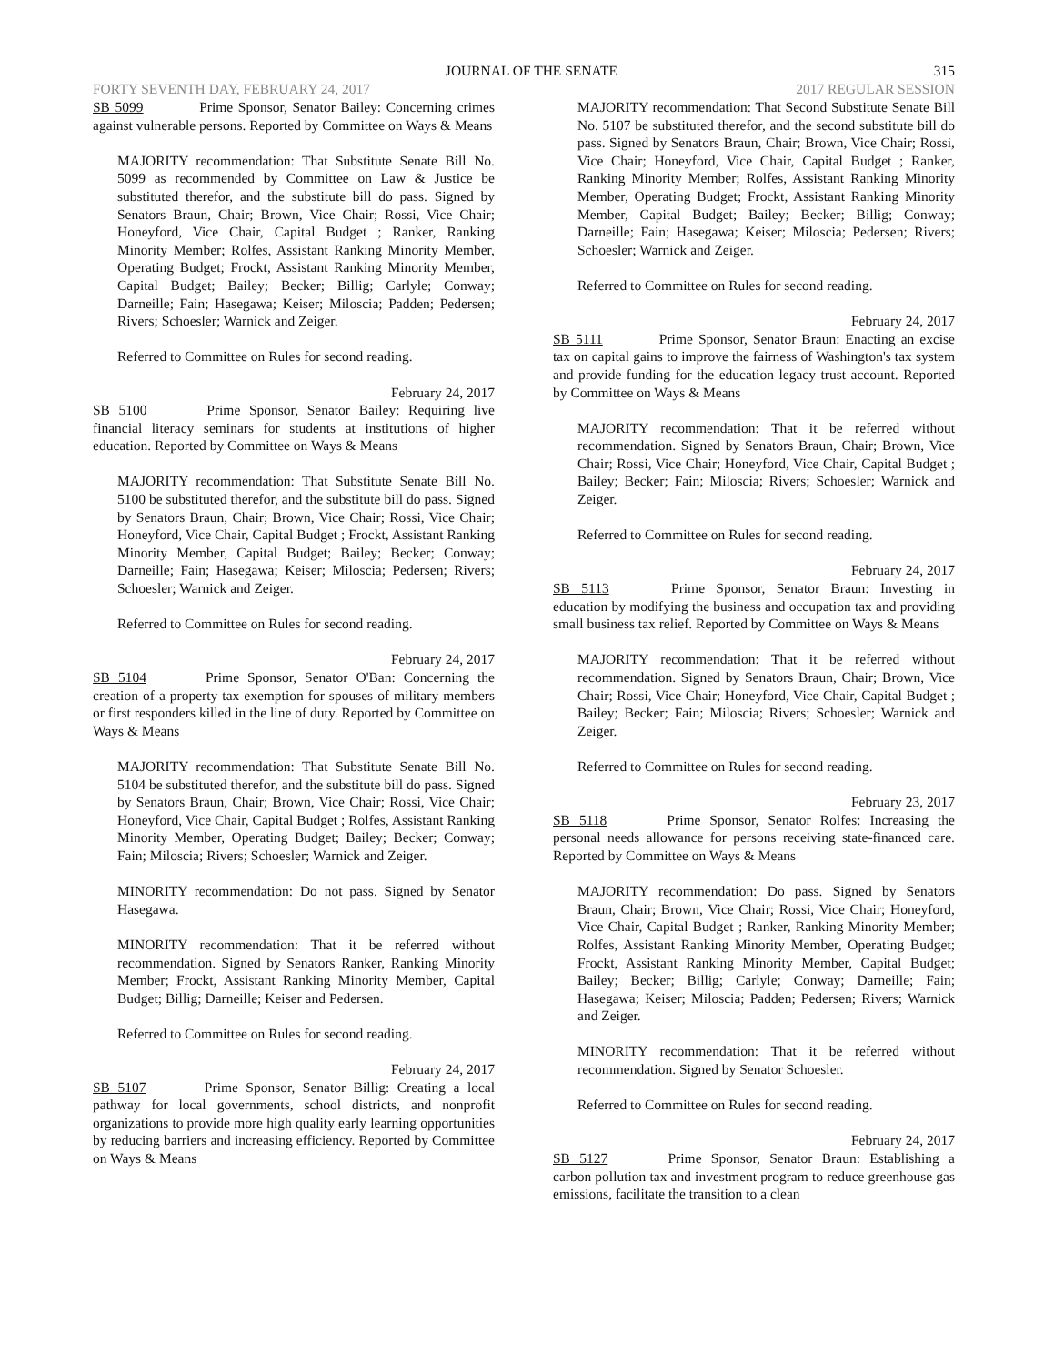JOURNAL OF THE SENATE 315
FORTY SEVENTH DAY, FEBRUARY 24, 2017 2017 REGULAR SESSION
SB 5099 Prime Sponsor, Senator Bailey: Concerning crimes against vulnerable persons. Reported by Committee on Ways & Means
MAJORITY recommendation: That Substitute Senate Bill No. 5099 as recommended by Committee on Law & Justice be substituted therefor, and the substitute bill do pass. Signed by Senators Braun, Chair; Brown, Vice Chair; Rossi, Vice Chair; Honeyford, Vice Chair, Capital Budget ; Ranker, Ranking Minority Member; Rolfes, Assistant Ranking Minority Member, Operating Budget; Frockt, Assistant Ranking Minority Member, Capital Budget; Bailey; Becker; Billig; Carlyle; Conway; Darneille; Fain; Hasegawa; Keiser; Miloscia; Padden; Pedersen; Rivers; Schoesler; Warnick and Zeiger.
Referred to Committee on Rules for second reading.
February 24, 2017
SB 5100 Prime Sponsor, Senator Bailey: Requiring live financial literacy seminars for students at institutions of higher education. Reported by Committee on Ways & Means
MAJORITY recommendation: That Substitute Senate Bill No. 5100 be substituted therefor, and the substitute bill do pass. Signed by Senators Braun, Chair; Brown, Vice Chair; Rossi, Vice Chair; Honeyford, Vice Chair, Capital Budget ; Frockt, Assistant Ranking Minority Member, Capital Budget; Bailey; Becker; Conway; Darneille; Fain; Hasegawa; Keiser; Miloscia; Pedersen; Rivers; Schoesler; Warnick and Zeiger.
Referred to Committee on Rules for second reading.
February 24, 2017
SB 5104 Prime Sponsor, Senator O'Ban: Concerning the creation of a property tax exemption for spouses of military members or first responders killed in the line of duty. Reported by Committee on Ways & Means
MAJORITY recommendation: That Substitute Senate Bill No. 5104 be substituted therefor, and the substitute bill do pass. Signed by Senators Braun, Chair; Brown, Vice Chair; Rossi, Vice Chair; Honeyford, Vice Chair, Capital Budget ; Rolfes, Assistant Ranking Minority Member, Operating Budget; Bailey; Becker; Conway; Fain; Miloscia; Rivers; Schoesler; Warnick and Zeiger.
MINORITY recommendation: Do not pass. Signed by Senator Hasegawa.
MINORITY recommendation: That it be referred without recommendation. Signed by Senators Ranker, Ranking Minority Member; Frockt, Assistant Ranking Minority Member, Capital Budget; Billig; Darneille; Keiser and Pedersen.
Referred to Committee on Rules for second reading.
February 24, 2017
SB 5107 Prime Sponsor, Senator Billig: Creating a local pathway for local governments, school districts, and nonprofit organizations to provide more high quality early learning opportunities by reducing barriers and increasing efficiency. Reported by Committee on Ways & Means
MAJORITY recommendation: That Second Substitute Senate Bill No. 5107 be substituted therefor, and the second substitute bill do pass. Signed by Senators Braun, Chair; Brown, Vice Chair; Rossi, Vice Chair; Honeyford, Vice Chair, Capital Budget ; Ranker, Ranking Minority Member; Rolfes, Assistant Ranking Minority Member, Operating Budget; Frockt, Assistant Ranking Minority Member, Capital Budget; Bailey; Becker; Billig; Conway; Darneille; Fain; Hasegawa; Keiser; Miloscia; Pedersen; Rivers; Schoesler; Warnick and Zeiger.
Referred to Committee on Rules for second reading.
February 24, 2017
SB 5111 Prime Sponsor, Senator Braun: Enacting an excise tax on capital gains to improve the fairness of Washington's tax system and provide funding for the education legacy trust account. Reported by Committee on Ways & Means
MAJORITY recommendation: That it be referred without recommendation. Signed by Senators Braun, Chair; Brown, Vice Chair; Rossi, Vice Chair; Honeyford, Vice Chair, Capital Budget ; Bailey; Becker; Fain; Miloscia; Rivers; Schoesler; Warnick and Zeiger.
Referred to Committee on Rules for second reading.
February 24, 2017
SB 5113 Prime Sponsor, Senator Braun: Investing in education by modifying the business and occupation tax and providing small business tax relief. Reported by Committee on Ways & Means
MAJORITY recommendation: That it be referred without recommendation. Signed by Senators Braun, Chair; Brown, Vice Chair; Rossi, Vice Chair; Honeyford, Vice Chair, Capital Budget ; Bailey; Becker; Fain; Miloscia; Rivers; Schoesler; Warnick and Zeiger.
Referred to Committee on Rules for second reading.
February 23, 2017
SB 5118 Prime Sponsor, Senator Rolfes: Increasing the personal needs allowance for persons receiving state-financed care. Reported by Committee on Ways & Means
MAJORITY recommendation: Do pass. Signed by Senators Braun, Chair; Brown, Vice Chair; Rossi, Vice Chair; Honeyford, Vice Chair, Capital Budget ; Ranker, Ranking Minority Member; Rolfes, Assistant Ranking Minority Member, Operating Budget; Frockt, Assistant Ranking Minority Member, Capital Budget; Bailey; Becker; Billig; Carlyle; Conway; Darneille; Fain; Hasegawa; Keiser; Miloscia; Padden; Pedersen; Rivers; Warnick and Zeiger.
MINORITY recommendation: That it be referred without recommendation. Signed by Senator Schoesler.
Referred to Committee on Rules for second reading.
February 24, 2017
SB 5127 Prime Sponsor, Senator Braun: Establishing a carbon pollution tax and investment program to reduce greenhouse gas emissions, facilitate the transition to a clean